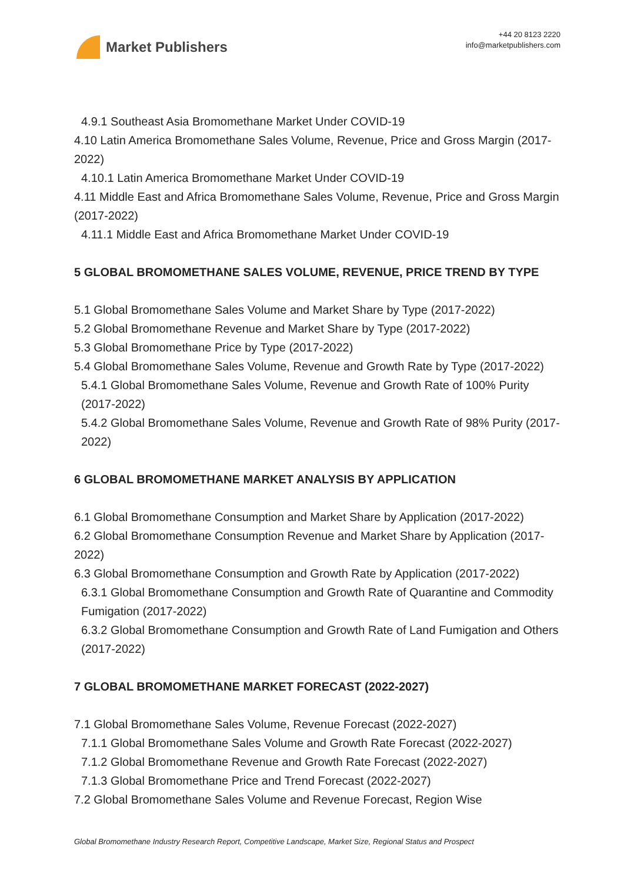Market Publishers
+44 20 8123 2220
info@marketpublishers.com
4.9.1 Southeast Asia Bromomethane Market Under COVID-19
4.10 Latin America Bromomethane Sales Volume, Revenue, Price and Gross Margin (2017-2022)
4.10.1 Latin America Bromomethane Market Under COVID-19
4.11 Middle East and Africa Bromomethane Sales Volume, Revenue, Price and Gross Margin (2017-2022)
4.11.1 Middle East and Africa Bromomethane Market Under COVID-19
5 GLOBAL BROMOMETHANE SALES VOLUME, REVENUE, PRICE TREND BY TYPE
5.1 Global Bromomethane Sales Volume and Market Share by Type (2017-2022)
5.2 Global Bromomethane Revenue and Market Share by Type (2017-2022)
5.3 Global Bromomethane Price by Type (2017-2022)
5.4 Global Bromomethane Sales Volume, Revenue and Growth Rate by Type (2017-2022)
5.4.1 Global Bromomethane Sales Volume, Revenue and Growth Rate of 100% Purity (2017-2022)
5.4.2 Global Bromomethane Sales Volume, Revenue and Growth Rate of 98% Purity (2017-2022)
6 GLOBAL BROMOMETHANE MARKET ANALYSIS BY APPLICATION
6.1 Global Bromomethane Consumption and Market Share by Application (2017-2022)
6.2 Global Bromomethane Consumption Revenue and Market Share by Application (2017-2022)
6.3 Global Bromomethane Consumption and Growth Rate by Application (2017-2022)
6.3.1 Global Bromomethane Consumption and Growth Rate of Quarantine and Commodity Fumigation (2017-2022)
6.3.2 Global Bromomethane Consumption and Growth Rate of Land Fumigation and Others (2017-2022)
7 GLOBAL BROMOMETHANE MARKET FORECAST (2022-2027)
7.1 Global Bromomethane Sales Volume, Revenue Forecast (2022-2027)
7.1.1 Global Bromomethane Sales Volume and Growth Rate Forecast (2022-2027)
7.1.2 Global Bromomethane Revenue and Growth Rate Forecast (2022-2027)
7.1.3 Global Bromomethane Price and Trend Forecast (2022-2027)
7.2 Global Bromomethane Sales Volume and Revenue Forecast, Region Wise
Global Bromomethane Industry Research Report, Competitive Landscape, Market Size, Regional Status and Prospect